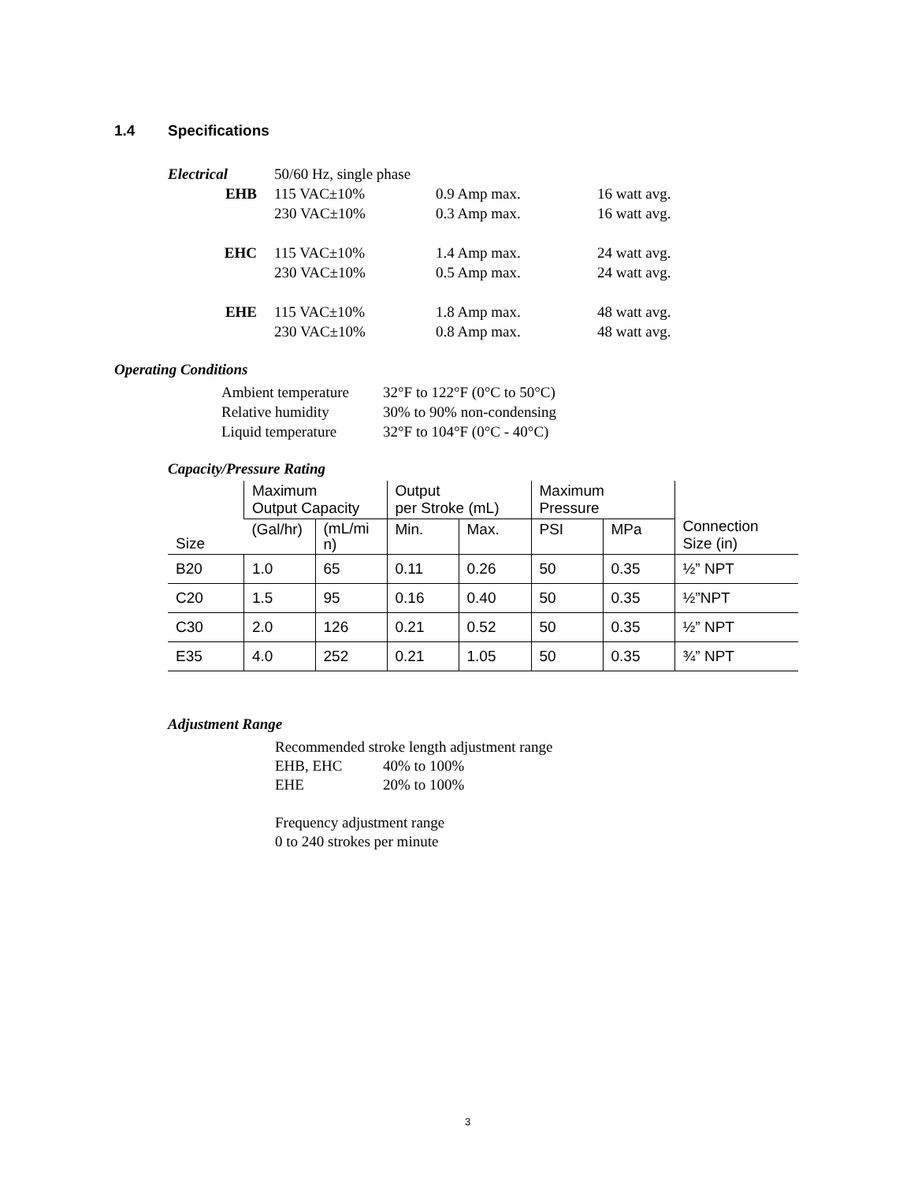1.4 Specifications
| Electrical | 50/60 Hz, single phase | | |
| EHB | 115 VAC±10% | 0.9 Amp max. | 16 watt avg. |
| | 230 VAC±10% | 0.3 Amp max. | 16 watt avg. |
| EHC | 115 VAC±10% | 1.4 Amp max. | 24 watt avg. |
| | 230 VAC±10% | 0.5 Amp max. | 24 watt avg. |
| EHE | 115 VAC±10% | 1.8 Amp max. | 48 watt avg. |
| | 230 VAC±10% | 0.8 Amp max. | 48 watt avg. |
Operating Conditions
| Ambient temperature | 32°F to 122°F (0°C to 50°C) |
| Relative humidity | 30% to 90% non-condensing |
| Liquid temperature | 32°F to 104°F (0°C - 40°C) |
Capacity/Pressure Rating
| Size | Maximum Output Capacity | | Output per Stroke (mL) | | Maximum Pressure | | Connection Size (in) |
| --- | --- | --- | --- | --- | --- | --- | --- |
| | (Gal/hr) | (mL/mi n) | Min. | Max. | PSI | MPa | |
| B20 | 1.0 | 65 | 0.11 | 0.26 | 50 | 0.35 | ½” NPT |
| C20 | 1.5 | 95 | 0.16 | 0.40 | 50 | 0.35 | ½”NPT |
| C30 | 2.0 | 126 | 0.21 | 0.52 | 50 | 0.35 | ½” NPT |
| E35 | 4.0 | 252 | 0.21 | 1.05 | 50 | 0.35 | ¾” NPT |
Adjustment Range
Recommended stroke length adjustment range
EHB, EHC 40% to 100%
EHE 20% to 100%
Frequency adjustment range
0 to 240 strokes per minute
3